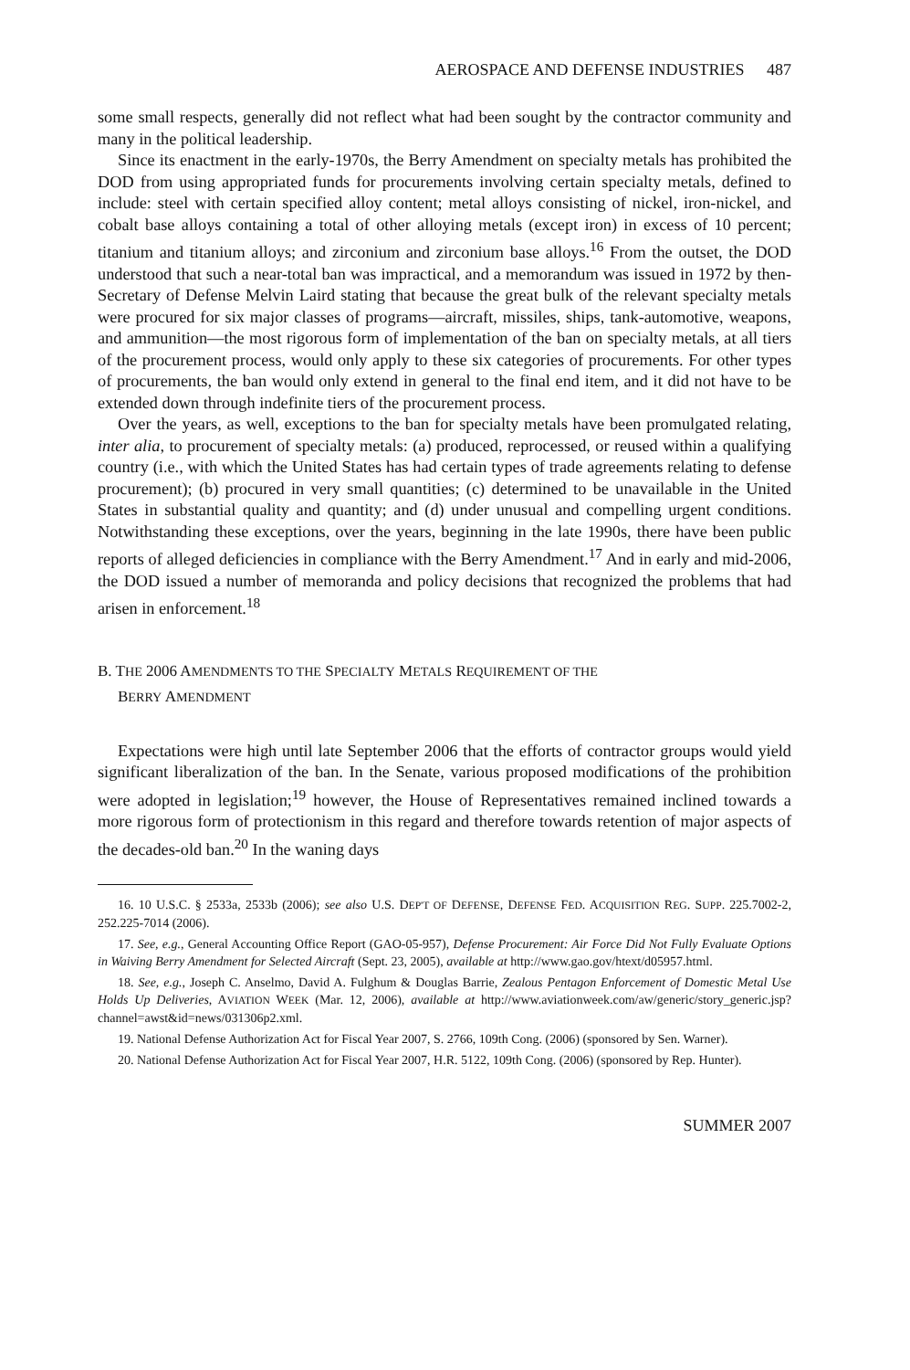AEROSPACE AND DEFENSE INDUSTRIES 487
some small respects, generally did not reflect what had been sought by the contractor community and many in the political leadership.
Since its enactment in the early-1970s, the Berry Amendment on specialty metals has prohibited the DOD from using appropriated funds for procurements involving certain specialty metals, defined to include: steel with certain specified alloy content; metal alloys consisting of nickel, iron-nickel, and cobalt base alloys containing a total of other alloying metals (except iron) in excess of 10 percent; titanium and titanium alloys; and zirconium and zirconium base alloys.<sup>16</sup> From the outset, the DOD understood that such a near-total ban was impractical, and a memorandum was issued in 1972 by then-Secretary of Defense Melvin Laird stating that because the great bulk of the relevant specialty metals were procured for six major classes of programs—aircraft, missiles, ships, tank-automotive, weapons, and ammunition—the most rigorous form of implementation of the ban on specialty metals, at all tiers of the procurement process, would only apply to these six categories of procurements. For other types of procurements, the ban would only extend in general to the final end item, and it did not have to be extended down through indefinite tiers of the procurement process.
Over the years, as well, exceptions to the ban for specialty metals have been promulgated relating, inter alia, to procurement of specialty metals: (a) produced, reprocessed, or reused within a qualifying country (i.e., with which the United States has had certain types of trade agreements relating to defense procurement); (b) procured in very small quantities; (c) determined to be unavailable in the United States in substantial quality and quantity; and (d) under unusual and compelling urgent conditions. Notwithstanding these exceptions, over the years, beginning in the late 1990s, there have been public reports of alleged deficiencies in compliance with the Berry Amendment.<sup>17</sup> And in early and mid-2006, the DOD issued a number of memoranda and policy decisions that recognized the problems that had arisen in enforcement.<sup>18</sup>
B. THE 2006 AMENDMENTS TO THE SPECIALTY METALS REQUIREMENT OF THE
BERRY AMENDMENT
Expectations were high until late September 2006 that the efforts of contractor groups would yield significant liberalization of the ban. In the Senate, various proposed modifications of the prohibition were adopted in legislation;<sup>19</sup> however, the House of Representatives remained inclined towards a more rigorous form of protectionism in this regard and therefore towards retention of major aspects of the decades-old ban.<sup>20</sup> In the waning days
16. 10 U.S.C. § 2533a, 2533b (2006); see also U.S. DEP'T OF DEFENSE, DEFENSE FED. ACQUISITION REG. SUPP. 225.7002-2, 252.225-7014 (2006).
17. See, e.g., General Accounting Office Report (GAO-05-957), Defense Procurement: Air Force Did Not Fully Evaluate Options in Waiving Berry Amendment for Selected Aircraft (Sept. 23, 2005), available at http://www.gao.gov/htext/d05957.html.
18. See, e.g., Joseph C. Anselmo, David A. Fulghum & Douglas Barrie, Zealous Pentagon Enforcement of Domestic Metal Use Holds Up Deliveries, AVIATION WEEK (Mar. 12, 2006), available at http://www.aviationweek.com/aw/generic/story_generic.jsp?channel=awst&id=news/031306p2.xml.
19. National Defense Authorization Act for Fiscal Year 2007, S. 2766, 109th Cong. (2006) (sponsored by Sen. Warner).
20. National Defense Authorization Act for Fiscal Year 2007, H.R. 5122, 109th Cong. (2006) (sponsored by Rep. Hunter).
SUMMER 2007